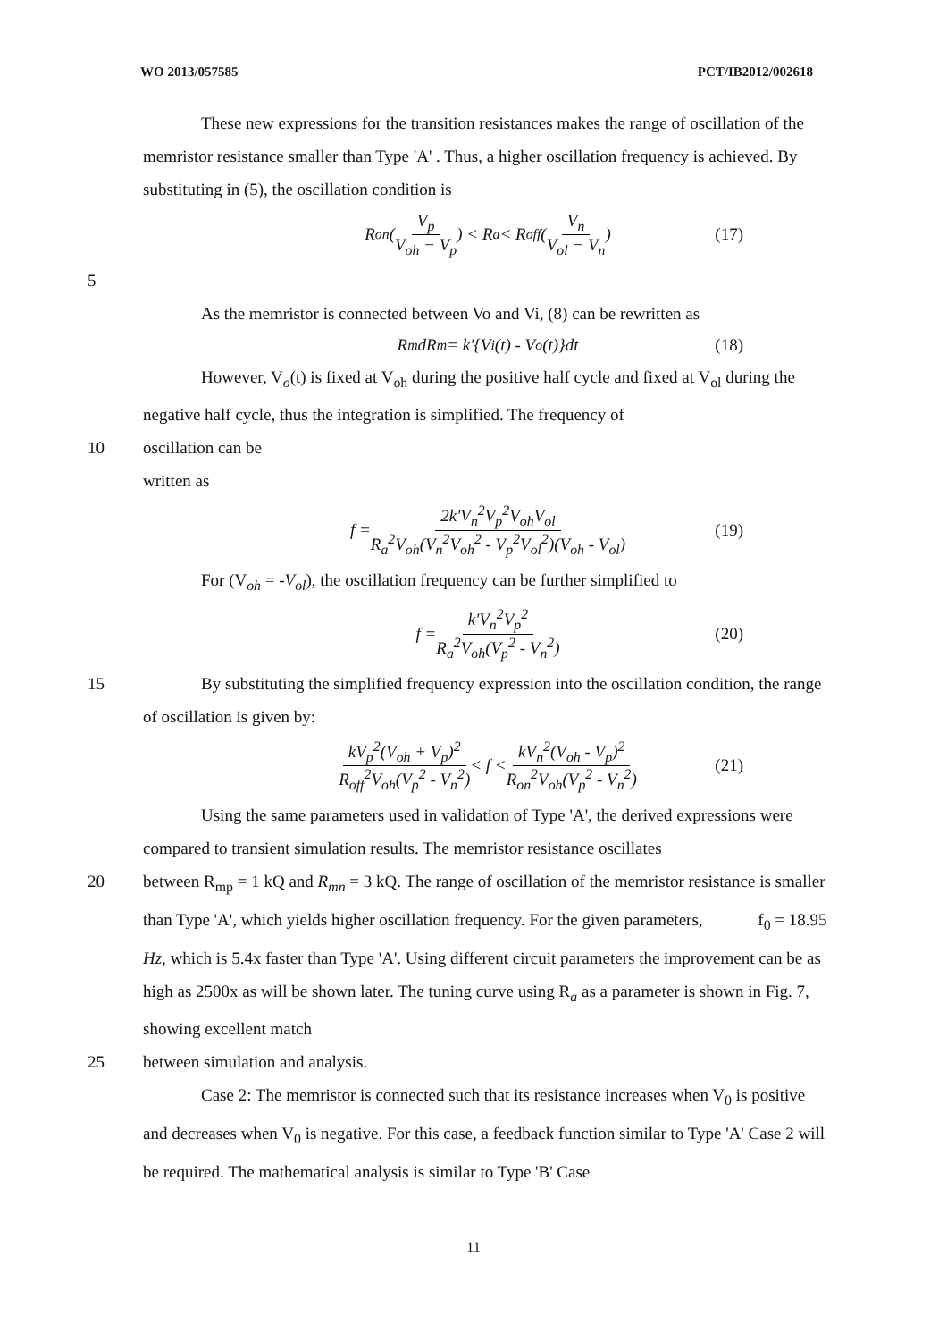WO 2013/057585 PCT/IB2012/002618
These new expressions for the transition resistances makes the range of oscillation of the memristor resistance smaller than Type 'A' . Thus, a higher oscillation frequency is achieved. By substituting in (5), the oscillation condition is
R<sub>on</sub>(V<sub>p</sub> V<sub>oh</sub> − V<sub>p</sub>) < R<sub>a</sub> < R<sub>off</sub>(V<sub>n</sub> V<sub>ol</sub> − V<sub>n</sub>) (17)
5
As the memristor is connected between Vo and Vi, (8) can be rewritten as
R<sub>m</sub>dR<sub>m</sub> = k'{V<sub>i</sub>(t) - V<sub>o</sub>(t)}dt (18)
However, V<sub>o</sub>(t) is fixed at V<sub>oh</sub> during the positive half cycle and fixed at V<sub>ol</sub> during the negative half cycle, thus the integration is simplified. The frequency of
10 oscillation can be
written as
f = 2k'V<sub>n</sub><sup>2</sup>V<sub>p</sub><sup>2</sup>V<sub>oh</sub>V<sub>ol</sub> R<sub>a</sub><sup>2</sup>V<sub>oh</sub>(V<sub>n</sub><sup>2</sup>V<sub>oh</sub><sup>2</sup> - V<sub>p</sub><sup>2</sup>V<sub>ol</sub><sup>2</sup>)(V<sub>oh</sub> - V<sub>ol</sub>) (19)
For (V<sub>oh</sub> = -V<sub>ol</sub>), the oscillation frequency can be further simplified to
f = k'V<sub>n</sub><sup>2</sup>V<sub>p</sub><sup>2</sup> R<sub>a</sub><sup>2</sup>V<sub>oh</sub>(V<sub>p</sub><sup>2</sup> - V<sub>n</sub><sup>2</sup>) (20)
15 By substituting the simplified frequency expression into the oscillation condition, the range of oscillation is given by:
kV<sub>p</sub><sup>2</sup>(V<sub>oh</sub> + V<sub>p</sub>)<sup>2</sup> R<sub>off</sub><sup>2</sup>V<sub>oh</sub>(V<sub>p</sub><sup>2</sup> - V<sub>n</sub><sup>2</sup>) < f < kV<sub>n</sub><sup>2</sup>(V<sub>oh</sub> - V<sub>p</sub>)<sup>2</sup> R<sub>on</sub><sup>2</sup>V<sub>oh</sub>(V<sub>p</sub><sup>2</sup> - V<sub>n</sub><sup>2</sup>) (21)
Using the same parameters used in validation of Type 'A', the derived expressions were compared to transient simulation results. The memristor resistance oscillates
20 between R<sub>mp</sub> = 1 kQ and R<sub>mn</sub> = 3 kQ. The range of oscillation of the memristor resistance is smaller than Type 'A', which yields higher oscillation frequency. For the given parameters, f<sub>0</sub> = 18.95 Hz, which is 5.4x faster than Type 'A'. Using different circuit parameters the improvement can be as high as 2500x as will be shown later. The tuning curve using R<sub>a</sub> as a parameter is shown in Fig. 7, showing excellent match
25 between simulation and analysis.
Case 2: The memristor is connected such that its resistance increases when V<sub>0</sub> is positive and decreases when V<sub>0</sub> is negative. For this case, a feedback function similar to Type 'A' Case 2 will be required. The mathematical analysis is similar to Type 'B' Case
11